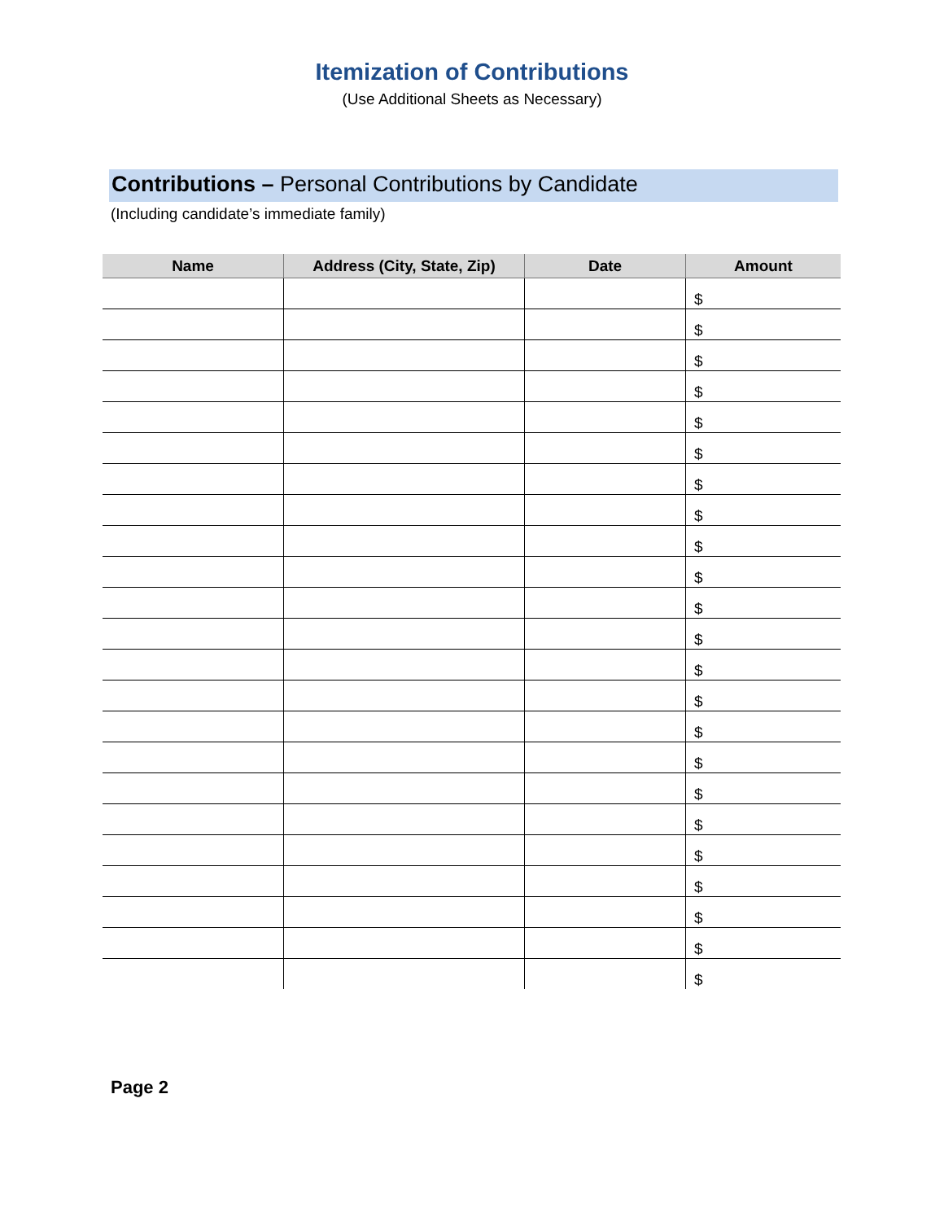Itemization of Contributions
(Use Additional Sheets as Necessary)
Contributions – Personal Contributions by Candidate
(Including candidate’s immediate family)
| Name | Address (City, State, Zip) | Date | Amount |
| --- | --- | --- | --- |
| | | | $ |
| | | | $ |
| | | | $ |
| | | | $ |
| | | | $ |
| | | | $ |
| | | | $ |
| | | | $ |
| | | | $ |
| | | | $ |
| | | | $ |
| | | | $ |
| | | | $ |
| | | | $ |
| | | | $ |
| | | | $ |
| | | | $ |
| | | | $ |
| | | | $ |
| | | | $ |
| | | | $ |
| | | | $ |
| | | | $ |
Page 2